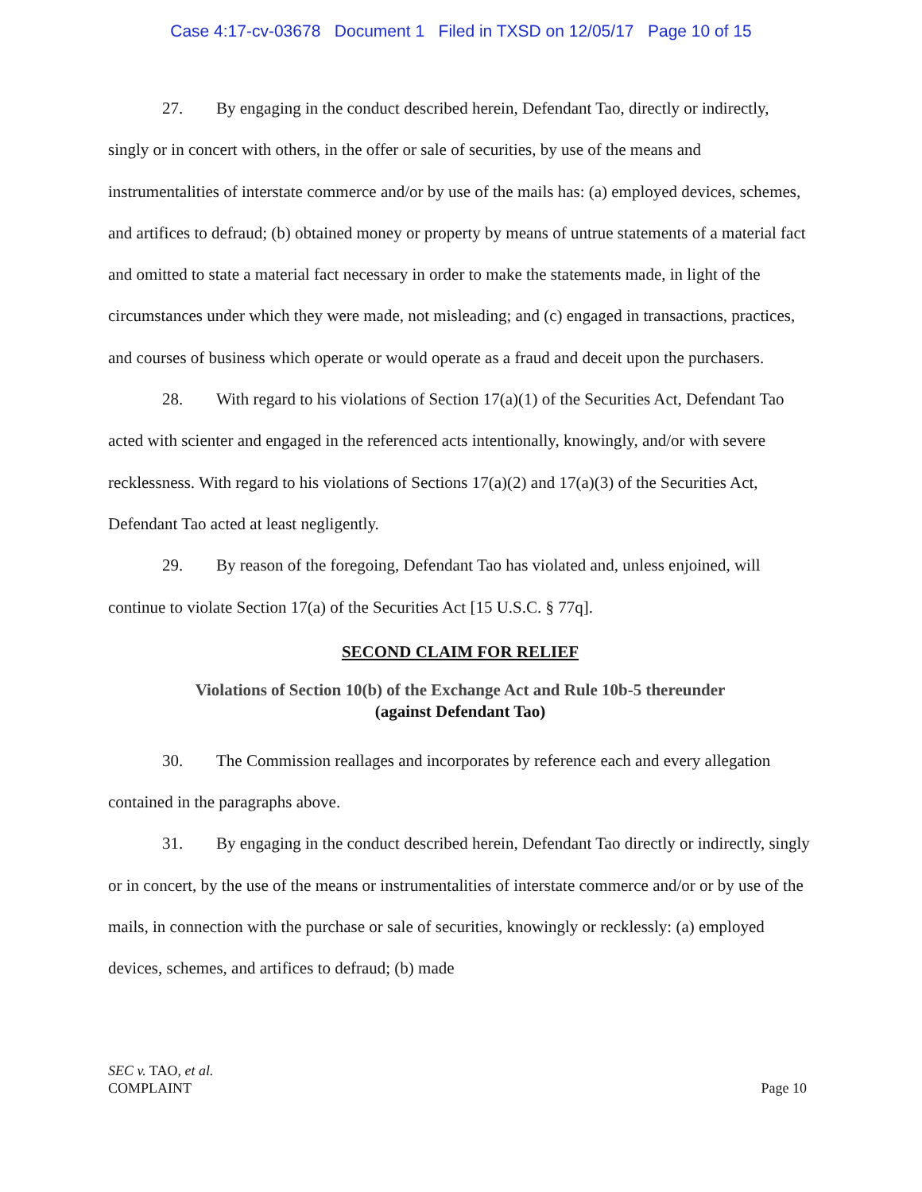Case 4:17-cv-03678 Document 1 Filed in TXSD on 12/05/17 Page 10 of 15
27. By engaging in the conduct described herein, Defendant Tao, directly or indirectly, singly or in concert with others, in the offer or sale of securities, by use of the means and instrumentalities of interstate commerce and/or by use of the mails has: (a) employed devices, schemes, and artifices to defraud; (b) obtained money or property by means of untrue statements of a material fact and omitted to state a material fact necessary in order to make the statements made, in light of the circumstances under which they were made, not misleading; and (c) engaged in transactions, practices, and courses of business which operate or would operate as a fraud and deceit upon the purchasers.
28. With regard to his violations of Section 17(a)(1) of the Securities Act, Defendant Tao acted with scienter and engaged in the referenced acts intentionally, knowingly, and/or with severe recklessness. With regard to his violations of Sections 17(a)(2) and 17(a)(3) of the Securities Act, Defendant Tao acted at least negligently.
29. By reason of the foregoing, Defendant Tao has violated and, unless enjoined, will continue to violate Section 17(a) of the Securities Act [15 U.S.C. § 77q].
SECOND CLAIM FOR RELIEF
Violations of Section 10(b) of the Exchange Act and Rule 10b-5 thereunder
(against Defendant Tao)
30. The Commission reallages and incorporates by reference each and every allegation contained in the paragraphs above.
31. By engaging in the conduct described herein, Defendant Tao directly or indirectly, singly or in concert, by the use of the means or instrumentalities of interstate commerce and/or or by use of the mails, in connection with the purchase or sale of securities, knowingly or recklessly: (a) employed devices, schemes, and artifices to defraud; (b) made
SEC v. TAO, et al.
COMPLAINT
Page 10